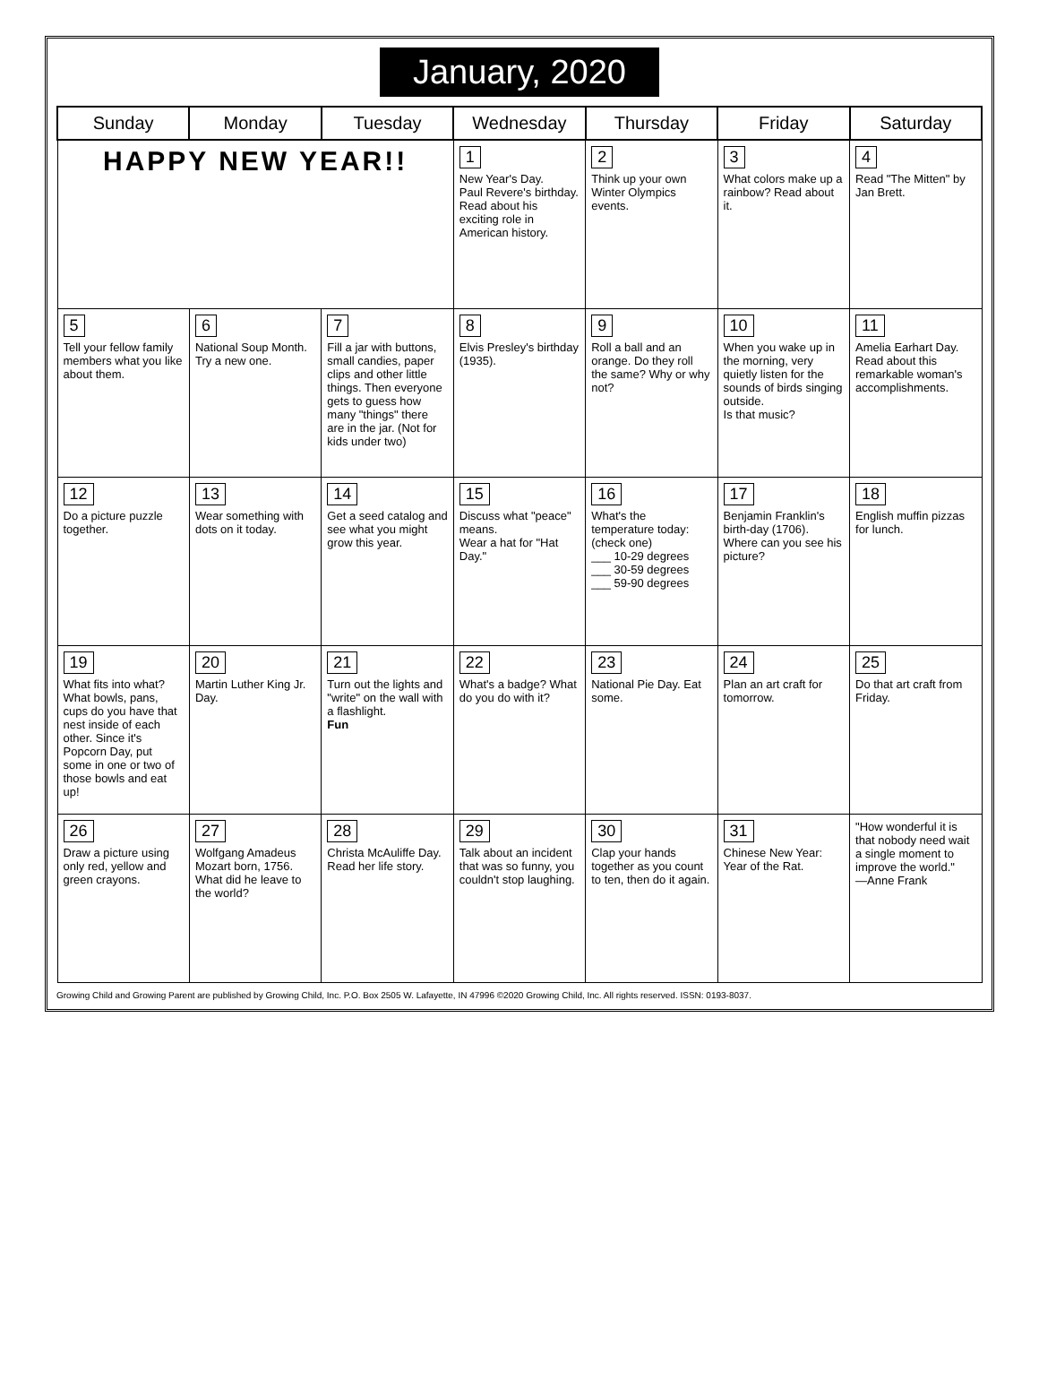January, 2020
| Sunday | Monday | Tuesday | Wednesday | Thursday | Friday | Saturday |
| --- | --- | --- | --- | --- | --- | --- |
| HAPPY NEW YEAR!! | | | 1 New Year's Day. Paul Revere's birthday. Read about his exciting role in American history. | 2 Think up your own Winter Olympics events. | 3 What colors make up a rainbow? Read about it. | 4 Read "The Mitten" by Jan Brett. |
| 5 Tell your fellow family members what you like about them. | 6 National Soup Month. Try a new one. | 7 Fill a jar with buttons, small candies, paper clips and other little things. Then everyone gets to guess how many "things" there are in the jar. (Not for kids under two) | 8 Elvis Presley's birthday (1935). | 9 Roll a ball and an orange. Do they roll the same? Why or why not? | 10 When you wake up in the morning, very quietly listen for the sounds of birds singing outside. Is that music? | 11 Amelia Earhart Day. Read about this remarkable woman's accomplishments. |
| 12 Do a picture puzzle together. | 13 Wear something with dots on it today. | 14 Get a seed catalog and see what you might grow this year. | 15 Discuss what "peace" means. Wear a hat for "Hat Day." | 16 What's the temperature today: (check one) ___ 10-29 degrees ___ 30-59 degrees ___ 59-90 degrees | 17 Benjamin Franklin's birth-day (1706). Where can you see his picture? | 18 English muffin pizzas for lunch. |
| 19 What fits into what? What bowls, pans, cups do you have that nest inside of each other. Since it's Popcorn Day, put some in one or two of those bowls and eat up! | 20 Martin Luther King Jr. Day. | 21 Turn out the lights and "write" on the wall with a flashlight. Fun | 22 What's a badge? What do you do with it? | 23 National Pie Day. Eat some. | 24 Plan an art craft for tomorrow. | 25 Do that art craft from Friday. |
| 26 Draw a picture using only red, yellow and green crayons. | 27 Wolfgang Amadeus Mozart born, 1756. What did he leave to the world? | 28 Christa McAuliffe Day. Read her life story. | 29 Talk about an incident that was so funny, you couldn't stop laughing. | 30 Clap your hands together as you count to ten, then do it again. | 31 Chinese New Year: Year of the Rat. | "How wonderful it is that nobody need wait a single moment to improve the world." —Anne Frank |
Growing Child and Growing Parent are published by Growing Child, Inc. P.O. Box 2505 W. Lafayette, IN 47996 ©2020 Growing Child, Inc. All rights reserved. ISSN: 0193-8037.